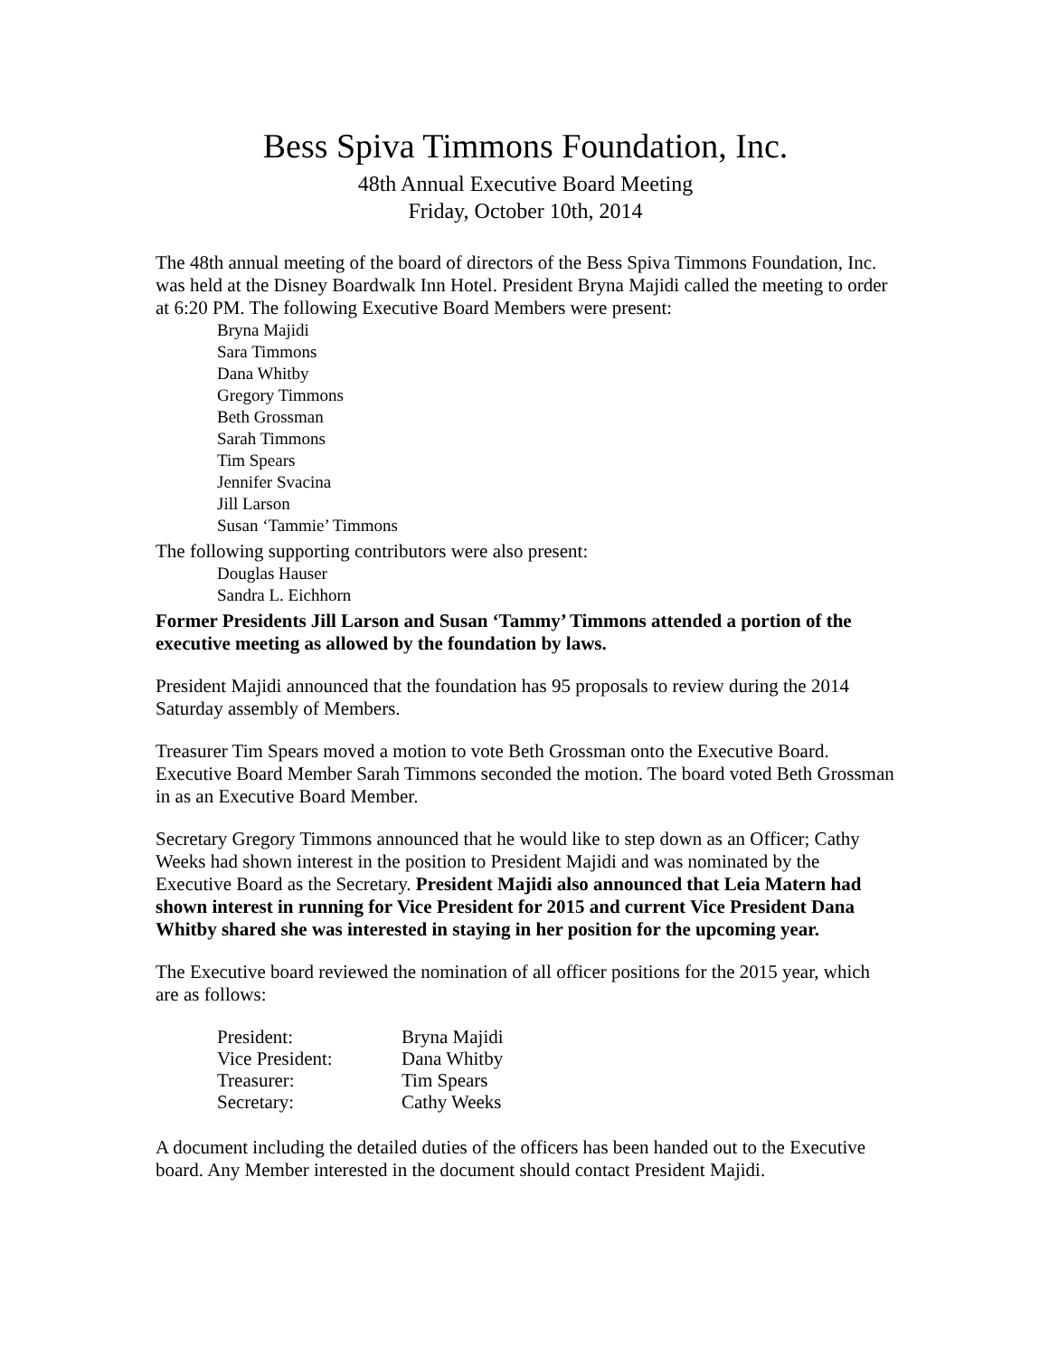Bess Spiva Timmons Foundation, Inc.
48th Annual Executive Board Meeting
Friday, October 10th, 2014
The 48th annual meeting of the board of directors of the Bess Spiva Timmons Foundation, Inc. was held at the Disney Boardwalk Inn Hotel. President Bryna Majidi called the meeting to order at 6:20 PM. The following Executive Board Members were present:
Bryna Majidi
Sara Timmons
Dana Whitby
Gregory Timmons
Beth Grossman
Sarah Timmons
Tim Spears
Jennifer Svacina
Jill Larson
Susan ‘Tammie’ Timmons
The following supporting contributors were also present:
Douglas Hauser
Sandra L. Eichhorn
Former Presidents Jill Larson and Susan ‘Tammy’ Timmons attended a portion of the executive meeting as allowed by the foundation by laws.
President Majidi announced that the foundation has 95 proposals to review during the 2014 Saturday assembly of Members.
Treasurer Tim Spears moved a motion to vote Beth Grossman onto the Executive Board. Executive Board Member Sarah Timmons seconded the motion. The board voted Beth Grossman in as an Executive Board Member.
Secretary Gregory Timmons announced that he would like to step down as an Officer; Cathy Weeks had shown interest in the position to President Majidi and was nominated by the Executive Board as the Secretary. President Majidi also announced that Leia Matern had shown interest in running for Vice President for 2015 and current Vice President Dana Whitby shared she was interested in staying in her position for the upcoming year.
The Executive board reviewed the nomination of all officer positions for the 2015 year, which are as follows:
| President: | Bryna Majidi |
| Vice President: | Dana Whitby |
| Treasurer: | Tim Spears |
| Secretary: | Cathy Weeks |
A document including the detailed duties of the officers has been handed out to the Executive board. Any Member interested in the document should contact President Majidi.